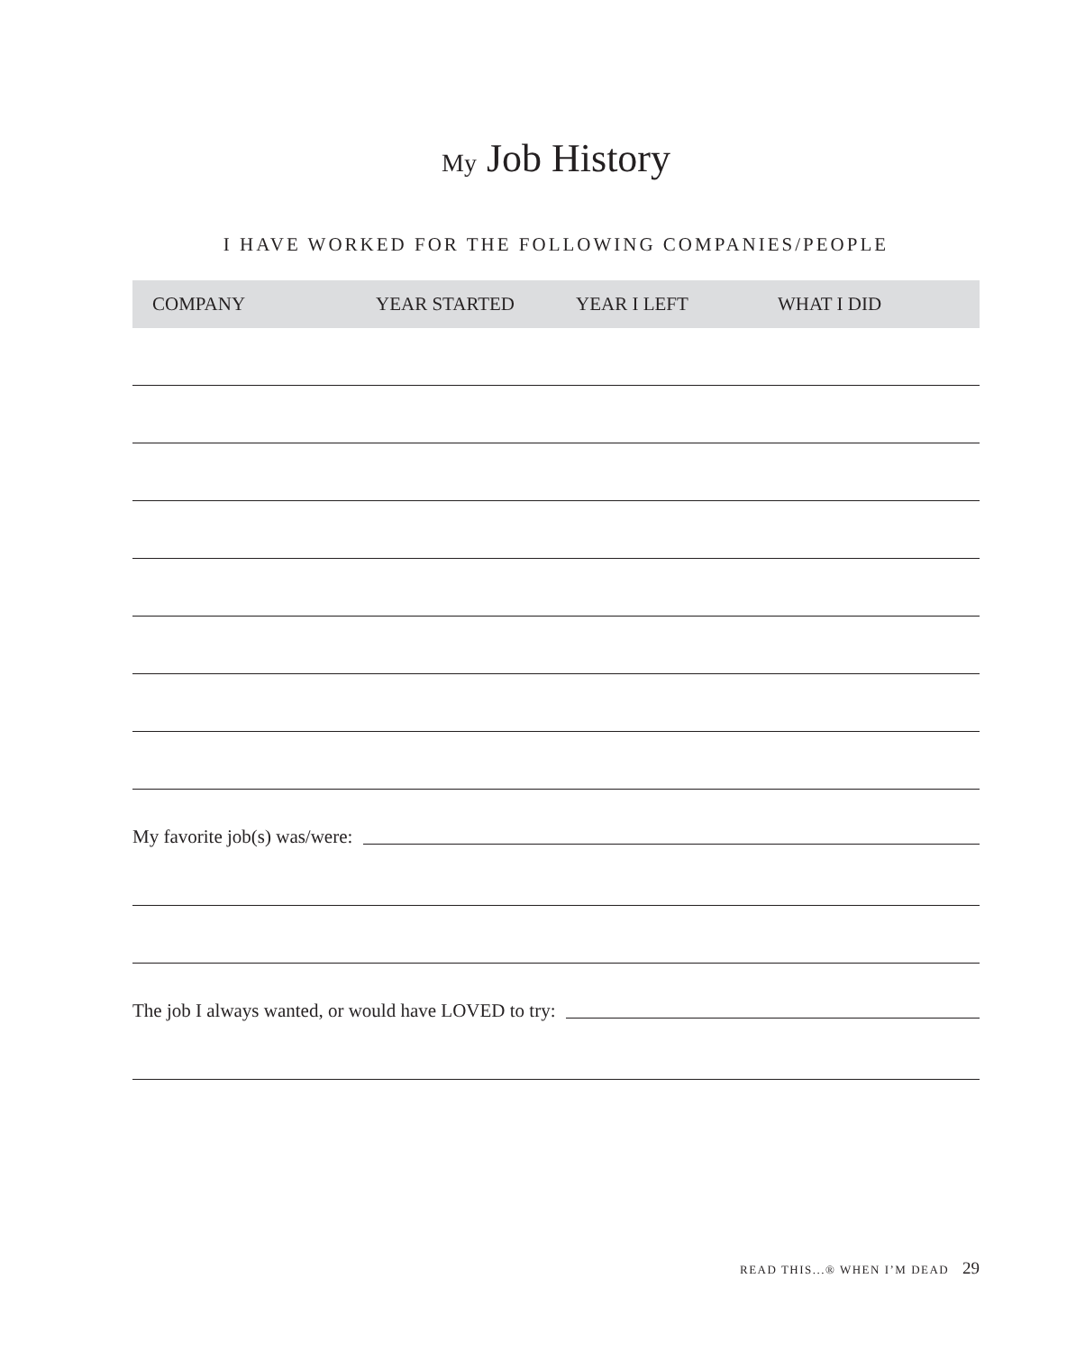My Job History
I HAVE WORKED FOR THE FOLLOWING COMPANIES/PEOPLE
| COMPANY | YEAR STARTED | YEAR I LEFT | WHAT I DID |
| --- | --- | --- | --- |
My favorite job(s) was/were:
The job I always wanted, or would have LOVED to try:
READ THIS...® WHEN I’M DEAD 29